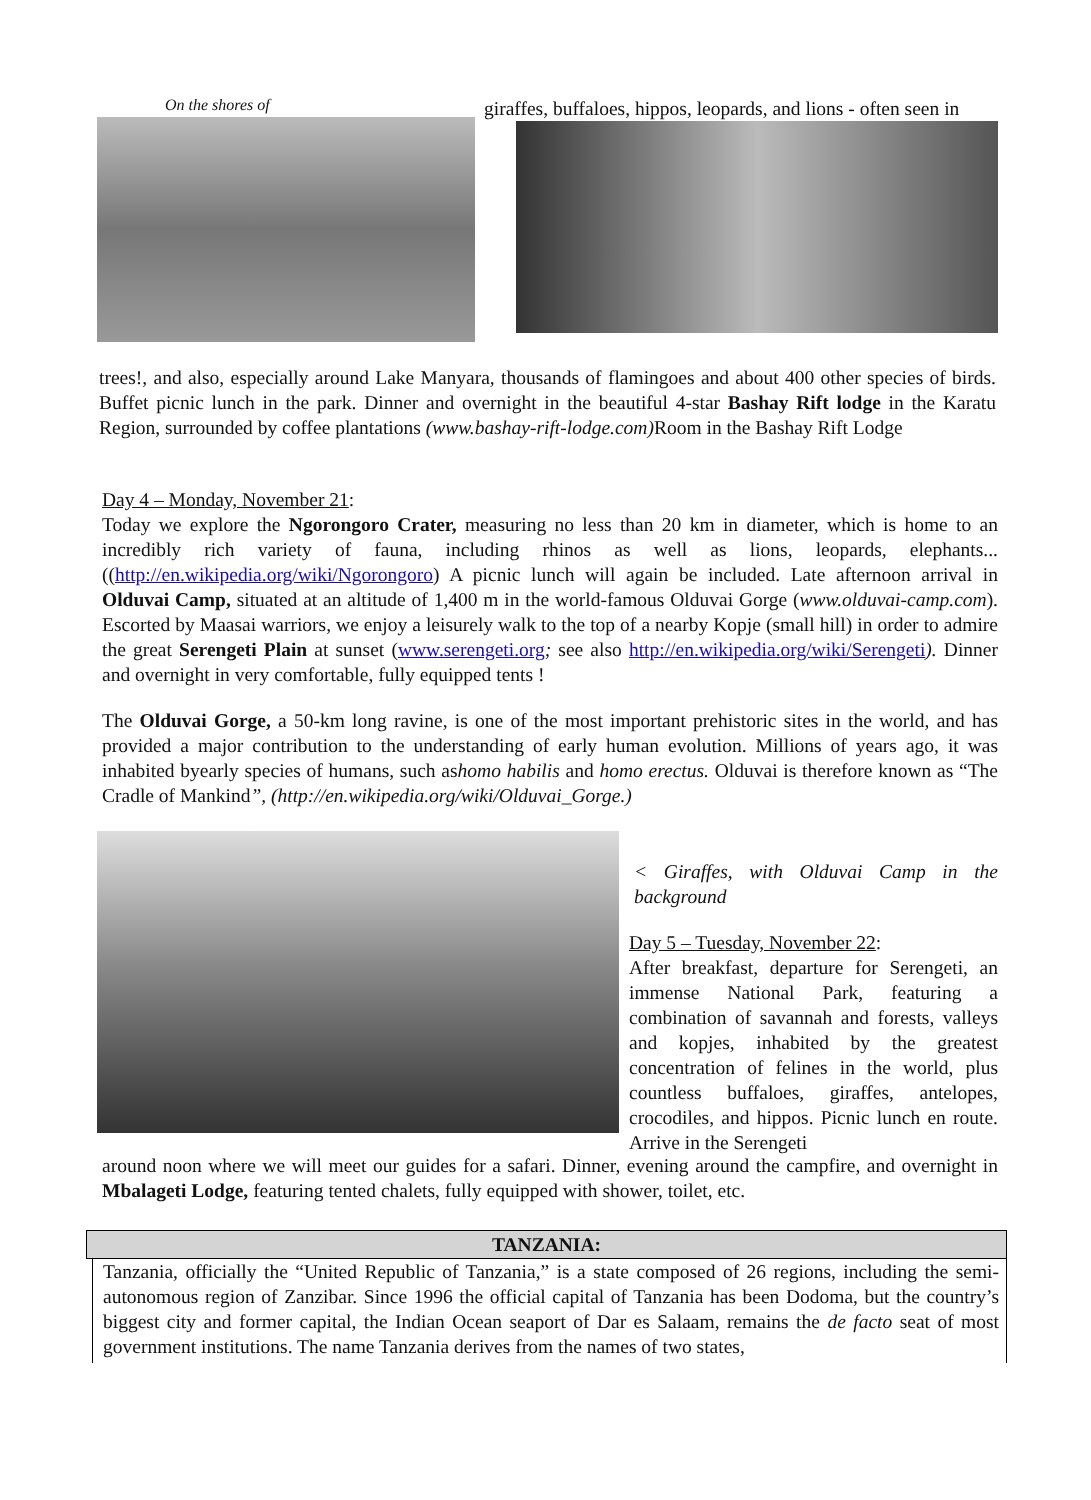On the shores of
giraffes, buffaloes, hippos, leopards, and lions - often seen in
trees!, and also, especially around Lake Manyara, thousands of flamingoes and about 400 other species of birds. Buffet picnic lunch in the park. Dinner and overnight in the beautiful 4-star Bashay Rift lodge in the Karatu Region, surrounded by coffee plantations (www.bashay-rift-lodge.com) Room in the Bashay Rift Lodge
Day 4 – Monday, November 21:
Today we explore the Ngorongoro Crater, measuring no less than 20 km in diameter, which is home to an incredibly rich variety of fauna, including rhinos as well as lions, leopards, elephants... ((http://en.wikipedia.org/wiki/Ngorongoro) A picnic lunch will again be included. Late afternoon arrival in Olduvai Camp, situated at an altitude of 1,400 m in the world-famous Olduvai Gorge (www.olduvai-camp.com). Escorted by Maasai warriors, we enjoy a leisurely walk to the top of a nearby Kopje (small hill) in order to admire the great Serengeti Plain at sunset (www.serengeti.org; see also http://en.wikipedia.org/wiki/Serengeti). Dinner and overnight in very comfortable, fully equipped tents !
The Olduvai Gorge, a 50-km long ravine, is one of the most important prehistoric sites in the world, and has provided a major contribution to the understanding of early human evolution. Millions of years ago, it was inhabited byearly species of humans, such ashomo habilis and homo erectus. Olduvai is therefore known as “The Cradle of Mankind”, (http://en.wikipedia.org/wiki/Olduvai_Gorge.)
< Giraffes, with Olduvai Camp in the background
Day 5 – Tuesday, November 22:
After breakfast, departure for Serengeti, an immense National Park, featuring a combination of savannah and forests, valleys and kopjes, inhabited by the greatest concentration of felines in the world, plus countless buffaloes, giraffes, antelopes, crocodiles, and hippos. Picnic lunch en route. Arrive in the Serengeti
around noon where we will meet our guides for a safari. Dinner, evening around the campfire, and overnight in Mbalageti Lodge, featuring tented chalets, fully equipped with shower, toilet, etc.
TANZANIA:
Tanzania, officially the “United Republic of Tanzania,” is a state composed of 26 regions, including the semi- autonomous region of Zanzibar. Since 1996 the official capital of Tanzania has been Dodoma, but the country’s biggest city and former capital, the Indian Ocean seaport of Dar es Salaam, remains the de facto seat of most government institutions. The name Tanzania derives from the names of two states,